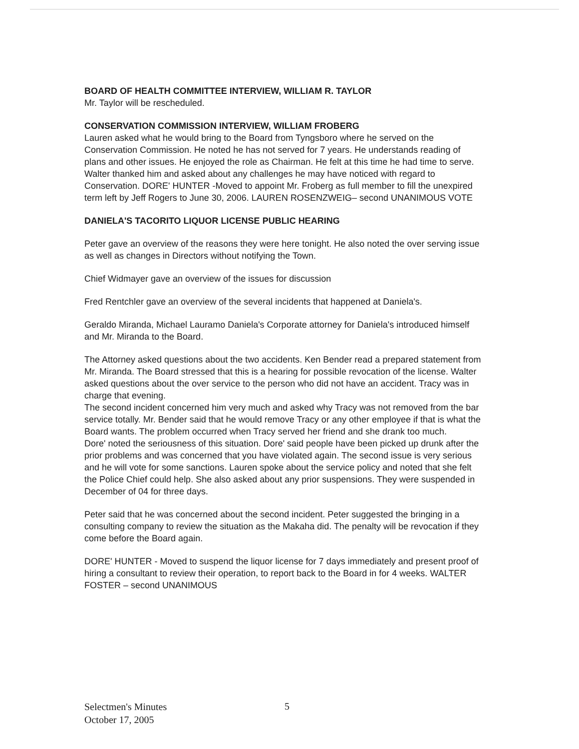BOARD OF HEALTH COMMITTEE INTERVIEW, WILLIAM R. TAYLOR
Mr. Taylor will be rescheduled.
CONSERVATION COMMISSION INTERVIEW, WILLIAM FROBERG
Lauren asked what he would bring to the Board from Tyngsboro where he served on the Conservation Commission. He noted he has not served for 7 years. He understands reading of plans and other issues. He enjoyed the role as Chairman. He felt at this time he had time to serve.
Walter thanked him and asked about any challenges he may have noticed with regard to Conservation. DORE' HUNTER -Moved to appoint Mr. Froberg as full member to fill the unexpired term left by Jeff Rogers to June 30, 2006. LAUREN ROSENZWEIG– second UNANIMOUS VOTE
DANIELA'S TACORITO LIQUOR LICENSE PUBLIC HEARING
Peter gave an overview of the reasons they were here tonight. He also noted the over serving issue as well as changes in Directors without notifying the Town.
Chief Widmayer gave an overview of the issues for discussion
Fred Rentchler gave an overview of the several incidents that happened at Daniela's.
Geraldo Miranda, Michael Lauramo Daniela's Corporate attorney for Daniela's introduced himself and Mr. Miranda to the Board.
The Attorney asked questions about the two accidents. Ken Bender read a prepared statement from Mr. Miranda. The Board stressed that this is a hearing for possible revocation of the license. Walter asked questions about the over service to the person who did not have an accident. Tracy was in charge that evening.
The second incident concerned him very much and asked why Tracy was not removed from the bar service totally. Mr. Bender said that he would remove Tracy or any other employee if that is what the Board wants. The problem occurred when Tracy served her friend and she drank too much.
Dore' noted the seriousness of this situation. Dore' said people have been picked up drunk after the prior problems and was concerned that you have violated again. The second issue is very serious and he will vote for some sanctions. Lauren spoke about the service policy and noted that she felt the Police Chief could help. She also asked about any prior suspensions. They were suspended in December of 04 for three days.
Peter said that he was concerned about the second incident. Peter suggested the bringing in a consulting company to review the situation as the Makaha did. The penalty will be revocation if they come before the Board again.
DORE' HUNTER - Moved to suspend the liquor license for 7 days immediately and present proof of hiring a consultant to review their operation, to report back to the Board in for 4 weeks. WALTER FOSTER – second UNANIMOUS
Selectmen's Minutes
October 17, 2005
5